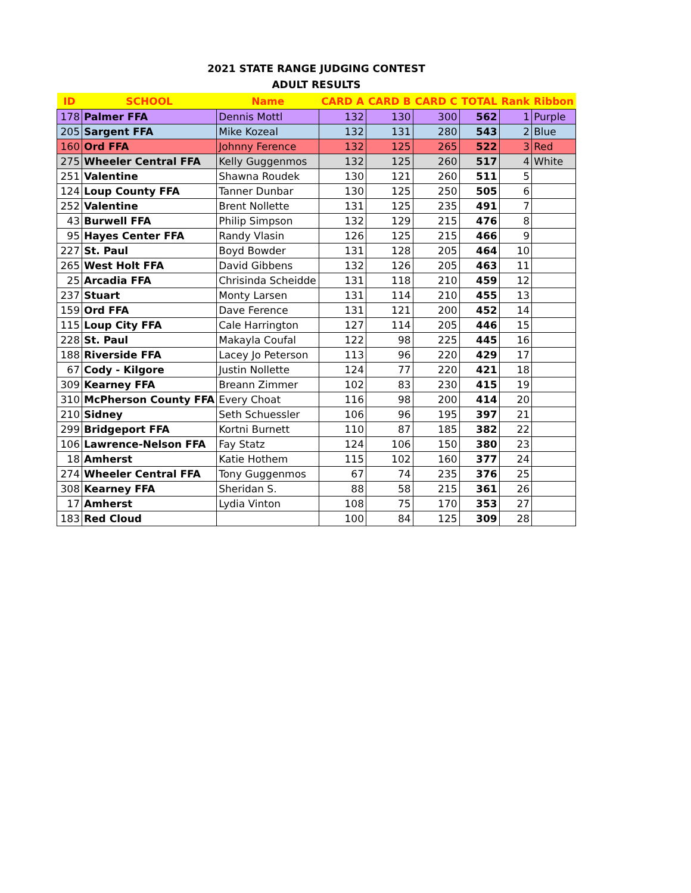2021 STATE RANGE JUDGING CONTEST
ADULT RESULTS
| ID | SCHOOL | Name | CARD A | CARD B | CARD C | TOTAL | Rank | Ribbon |
| --- | --- | --- | --- | --- | --- | --- | --- | --- |
| 178 | Palmer FFA | Dennis Mottl | 132 | 130 | 300 | 562 | 1 | Purple |
| 205 | Sargent FFA | Mike Kozeal | 132 | 131 | 280 | 543 | 2 | Blue |
| 160 | Ord FFA | Johnny Ference | 132 | 125 | 265 | 522 | 3 | Red |
| 275 | Wheeler Central FFA | Kelly Guggenmos | 132 | 125 | 260 | 517 | 4 | White |
| 251 | Valentine | Shawna Roudek | 130 | 121 | 260 | 511 | 5 | |
| 124 | Loup County FFA | Tanner Dunbar | 130 | 125 | 250 | 505 | 6 | |
| 252 | Valentine | Brent Nollette | 131 | 125 | 235 | 491 | 7 | |
| 43 | Burwell FFA | Philip Simpson | 132 | 129 | 215 | 476 | 8 | |
| 95 | Hayes Center FFA | Randy Vlasin | 126 | 125 | 215 | 466 | 9 | |
| 227 | St. Paul | Boyd Bowder | 131 | 128 | 205 | 464 | 10 | |
| 265 | West Holt FFA | David Gibbens | 132 | 126 | 205 | 463 | 11 | |
| 25 | Arcadia FFA | Chrisinda Scheidde | 131 | 118 | 210 | 459 | 12 | |
| 237 | Stuart | Monty Larsen | 131 | 114 | 210 | 455 | 13 | |
| 159 | Ord FFA | Dave Ference | 131 | 121 | 200 | 452 | 14 | |
| 115 | Loup City FFA | Cale Harrington | 127 | 114 | 205 | 446 | 15 | |
| 228 | St. Paul | Makayla Coufal | 122 | 98 | 225 | 445 | 16 | |
| 188 | Riverside FFA | Lacey Jo Peterson | 113 | 96 | 220 | 429 | 17 | |
| 67 | Cody - Kilgore | Justin Nollette | 124 | 77 | 220 | 421 | 18 | |
| 309 | Kearney FFA | Breann Zimmer | 102 | 83 | 230 | 415 | 19 | |
| 310 | McPherson County FFA | Every Choat | 116 | 98 | 200 | 414 | 20 | |
| 210 | Sidney | Seth Schuessler | 106 | 96 | 195 | 397 | 21 | |
| 299 | Bridgeport FFA | Kortni Burnett | 110 | 87 | 185 | 382 | 22 | |
| 106 | Lawrence-Nelson FFA | Fay Statz | 124 | 106 | 150 | 380 | 23 | |
| 18 | Amherst | Katie Hothem | 115 | 102 | 160 | 377 | 24 | |
| 274 | Wheeler Central FFA | Tony Guggenmos | 67 | 74 | 235 | 376 | 25 | |
| 308 | Kearney FFA | Sheridan S. | 88 | 58 | 215 | 361 | 26 | |
| 17 | Amherst | Lydia Vinton | 108 | 75 | 170 | 353 | 27 | |
| 183 | Red Cloud | | 100 | 84 | 125 | 309 | 28 | |